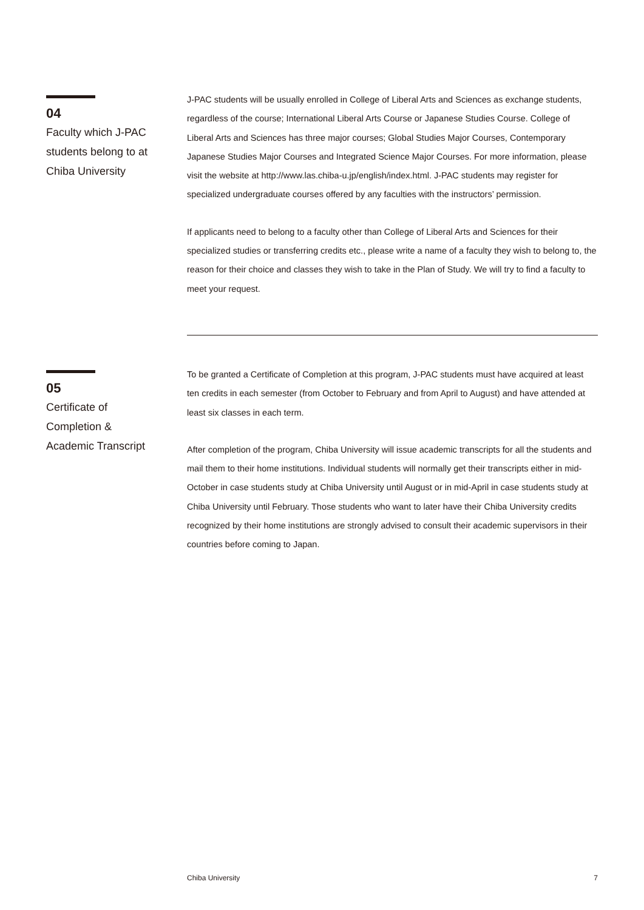04
Faculty which J-PAC
students belong to at
Chiba University
J-PAC students will be usually enrolled in College of Liberal Arts and Sciences as exchange students, regardless of the course; International Liberal Arts Course or Japanese Studies Course. College of Liberal Arts and Sciences has three major courses; Global Studies Major Courses, Contemporary Japanese Studies Major Courses and Integrated Science Major Courses. For more information, please visit the website at http://www.las.chiba-u.jp/english/index.html. J-PAC students may register for specialized undergraduate courses offered by any faculties with the instructors’ permission.
If applicants need to belong to a faculty other than College of Liberal Arts and Sciences for their specialized studies or transferring credits etc., please write a name of a faculty they wish to belong to, the reason for their choice and classes they wish to take in the Plan of Study. We will try to find a faculty to meet your request.
05
Certificate of
Completion &
Academic Transcript
To be granted a Certificate of Completion at this program, J-PAC students must have acquired at least ten credits in each semester (from October to February and from April to August) and have attended at least six classes in each term.
After completion of the program, Chiba University will issue academic transcripts for all the students and mail them to their home institutions. Individual students will normally get their transcripts either in mid-October in case students study at Chiba University until August or in mid-April in case students study at Chiba University until February. Those students who want to later have their Chiba University credits recognized by their home institutions are strongly advised to consult their academic supervisors in their countries before coming to Japan.
Chiba University 7